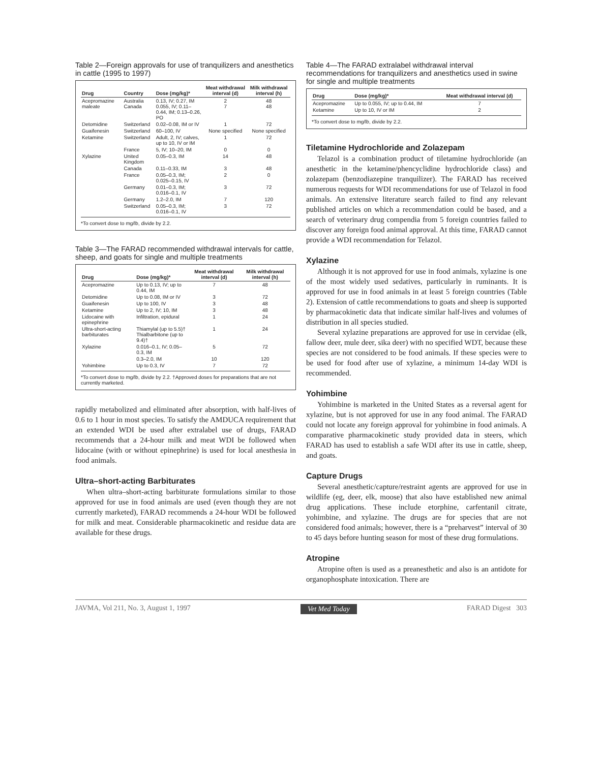Table 2—Foreign approvals for use of tranquilizers and anesthetics in cattle (1995 to 1997)
| Drug | Country | Dose (mg/kg)* | Meat withdrawal interval (d) | Milk withdrawal interval (h) |
| --- | --- | --- | --- | --- |
| Acepromazine maleate | Australia Canada | 0.13, IV; 0.27, IM 0.055, IV; 0.11–0.44, IM; 0.13–0.26, PO | 2 7 | 48 48 |
| Detomidine | Switzerland | 0.02–0.08, IM or IV | 1 | 72 |
| Guaifenesin | Switzerland | 60–100, IV | None specified | None specified |
| Ketamine | Switzerland | Adult, 2, IV; calves, up to 10, IV or IM | 1 | 72 |
| | France | 5, IV; 10–20, IM | 0 | 0 |
| Xylazine | United Kingdom | 0.05–0.3, IM | 14 | 48 |
| | Canada | 0.11–0.33, IM | 3 | 48 |
| | France | 0.05–0.3, IM; 0.025–0.15, IV | 2 | 0 |
| | Germany | 0.01–0.3, IM; 0.016–0.1, IV | 3 | 72 |
| | Germany | 1.2–2.0, IM | 7 | 120 |
| | Switzerland | 0.05–0.3, IM; 0.016–0.1, IV | 3 | 72 |
*To convert dose to mg/lb, divide by 2.2.
Table 3—The FARAD recommended withdrawal intervals for cattle, sheep, and goats for single and multiple treatments
| Drug | Dose (mg/kg)* | Meat withdrawal interval (d) | Milk withdrawal interval (h) |
| --- | --- | --- | --- |
| Acepromazine | Up to 0.13, IV; up to 0.44, IM | 7 | 48 |
| Detomidine | Up to 0.08, IM or IV | 3 | 72 |
| Guaifenesin | Up to 100, IV | 3 | 48 |
| Ketamine | Up to 2, IV; 10, IM | 3 | 48 |
| Lidocaine with epinephrine | Infiltration, epidural | 1 | 24 |
| Ultra-short-acting barbiturates | Thiamylal (up to 5.5)† Thialbarbitone (up to 9.4)† | 1 | 24 |
| Xylazine | 0.016–0.1, IV; 0.05–0.3, IM | 5 | 72 |
| | 0.3–2.0, IM | 10 | 120 |
| Yohimbine | Up to 0.3, IV | 7 | 72 |
*To convert dose to mg/lb, divide by 2.2. †Approved doses for preparations that are not currently marketed.
rapidly metabolized and eliminated after absorption, with half-lives of 0.6 to 1 hour in most species. To satisfy the AMDUCA requirement that an extended WDI be used after extralabel use of drugs, FARAD recommends that a 24-hour milk and meat WDI be followed when lidocaine (with or without epinephrine) is used for local anesthesia in food animals.
Ultra–short-acting Barbiturates
When ultra–short-acting barbiturate formulations similar to those approved for use in food animals are used (even though they are not currently marketed), FARAD recommends a 24-hour WDI be followed for milk and meat. Considerable pharmacokinetic and residue data are available for these drugs.
Table 4—The FARAD extralabel withdrawal interval recommendations for tranquilizers and anesthetics used in swine for single and multiple treatments
| Drug | Dose (mg/kg)* | Meat withdrawal interval (d) |
| --- | --- | --- |
| Acepromazine | Up to 0.055, IV; up to 0.44, IM | 7 |
| Ketamine | Up to 10, IV or IM | 2 |
*To convert dose to mg/lb, divide by 2.2.
Tiletamine Hydrochloride and Zolazepam
Telazol is a combination product of tiletamine hydrochloride (an anesthetic in the ketamine/phencyclidine hydrochloride class) and zolazepam (benzodiazepine tranquilizer). The FARAD has received numerous requests for WDI recommendations for use of Telazol in food animals. An extensive literature search failed to find any relevant published articles on which a recommendation could be based, and a search of veterinary drug compendia from 5 foreign countries failed to discover any foreign food animal approval. At this time, FARAD cannot provide a WDI recommendation for Telazol.
Xylazine
Although it is not approved for use in food animals, xylazine is one of the most widely used sedatives, particularly in ruminants. It is approved for use in food animals in at least 5 foreign countries (Table 2). Extension of cattle recommendations to goats and sheep is supported by pharmacokinetic data that indicate similar half-lives and volumes of distribution in all species studied.
Several xylazine preparations are approved for use in cervidae (elk, fallow deer, mule deer, sika deer) with no specified WDT, because these species are not considered to be food animals. If these species were to be used for food after use of xylazine, a minimum 14-day WDI is recommended.
Yohimbine
Yohimbine is marketed in the United States as a reversal agent for xylazine, but is not approved for use in any food animal. The FARAD could not locate any foreign approval for yohimbine in food animals. A comparative pharmacokinetic study provided data in steers, which FARAD has used to establish a safe WDI after its use in cattle, sheep, and goats.
Capture Drugs
Several anesthetic/capture/restraint agents are approved for use in wildlife (eg, deer, elk, moose) that also have established new animal drug applications. These include etorphine, carfentanil citrate, yohimbine, and xylazine. The drugs are for species that are not considered food animals; however, there is a “preharvest” interval of 30 to 45 days before hunting season for most of these drug formulations.
Atropine
Atropine often is used as a preanesthetic and also is an antidote for organophosphate intoxication. There are
JAVMA, Vol 211, No. 3, August 1, 1997 Vet Med Today FARAD Digest 303